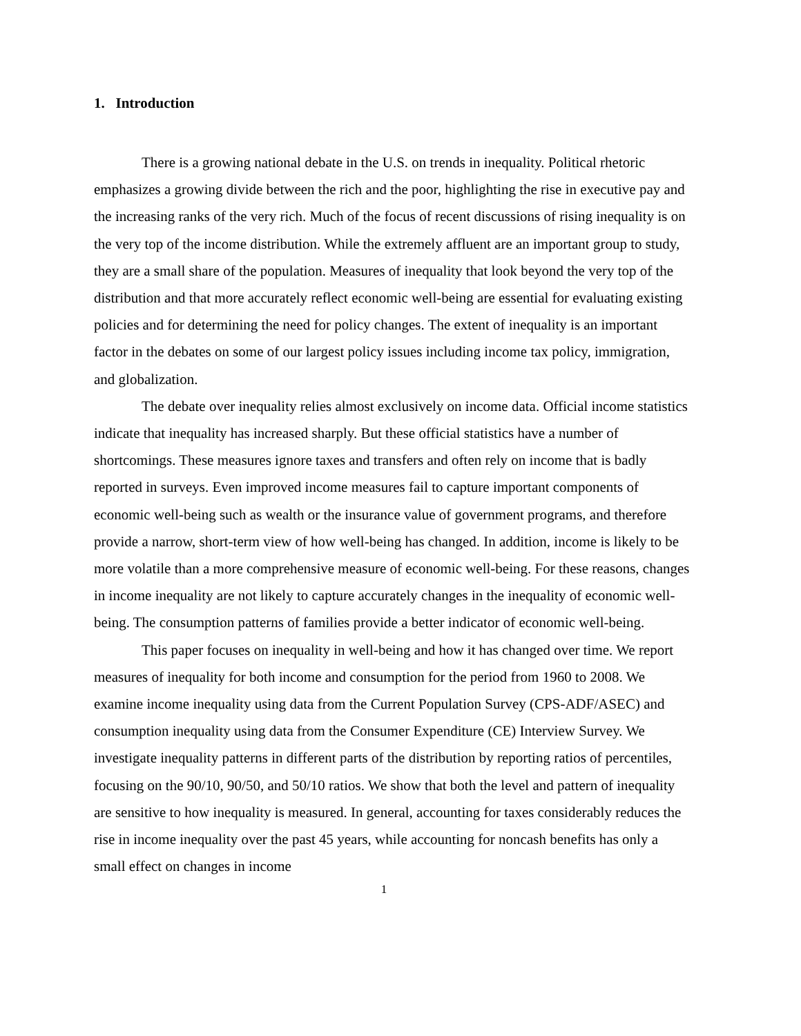1. Introduction
There is a growing national debate in the U.S. on trends in inequality. Political rhetoric emphasizes a growing divide between the rich and the poor, highlighting the rise in executive pay and the increasing ranks of the very rich. Much of the focus of recent discussions of rising inequality is on the very top of the income distribution. While the extremely affluent are an important group to study, they are a small share of the population. Measures of inequality that look beyond the very top of the distribution and that more accurately reflect economic well-being are essential for evaluating existing policies and for determining the need for policy changes. The extent of inequality is an important factor in the debates on some of our largest policy issues including income tax policy, immigration, and globalization.
The debate over inequality relies almost exclusively on income data. Official income statistics indicate that inequality has increased sharply. But these official statistics have a number of shortcomings. These measures ignore taxes and transfers and often rely on income that is badly reported in surveys. Even improved income measures fail to capture important components of economic well-being such as wealth or the insurance value of government programs, and therefore provide a narrow, short-term view of how well-being has changed. In addition, income is likely to be more volatile than a more comprehensive measure of economic well-being. For these reasons, changes in income inequality are not likely to capture accurately changes in the inequality of economic well-being. The consumption patterns of families provide a better indicator of economic well-being.
This paper focuses on inequality in well-being and how it has changed over time. We report measures of inequality for both income and consumption for the period from 1960 to 2008. We examine income inequality using data from the Current Population Survey (CPS-ADF/ASEC) and consumption inequality using data from the Consumer Expenditure (CE) Interview Survey. We investigate inequality patterns in different parts of the distribution by reporting ratios of percentiles, focusing on the 90/10, 90/50, and 50/10 ratios. We show that both the level and pattern of inequality are sensitive to how inequality is measured. In general, accounting for taxes considerably reduces the rise in income inequality over the past 45 years, while accounting for noncash benefits has only a small effect on changes in income
1